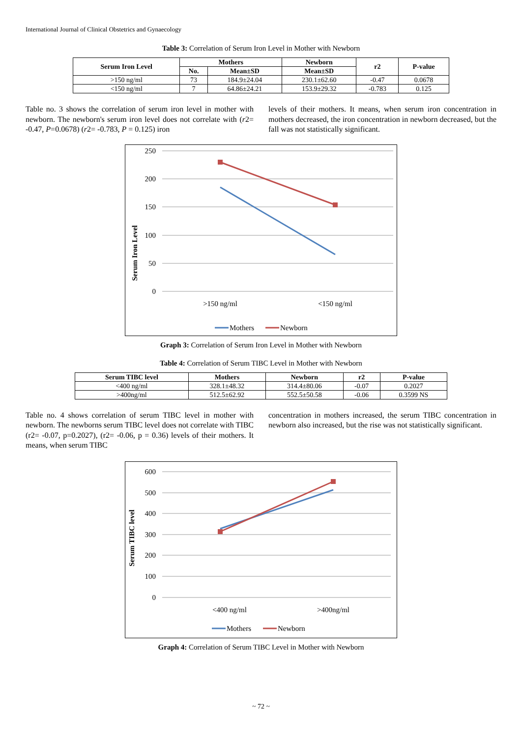International Journal of Clinical Obstetrics and Gynaecology
Table 3: Correlation of Serum Iron Level in Mother with Newborn
| Serum Iron Level | Mothers | | Newborn | r2 | P-value |
| --- | --- | --- | --- | --- | --- |
| | No. | Mean±SD | Mean±SD | | |
| >150 ng/ml | 73 | 184.9±24.04 | 230.1±62.60 | -0.47 | 0.0678 |
| <150 ng/ml | 7 | 64.86±24.21 | 153.9±29.32 | -0.783 | 0.125 |
Table no. 3 shows the correlation of serum iron level in mother with newborn. The newborn's serum iron level does not correlate with (r2= -0.47, P=0.0678) (r2= -0.783, P = 0.125) iron
levels of their mothers. It means, when serum iron concentration in mothers decreased, the iron concentration in newborn decreased, but the fall was not statistically significant.
Serum Iron Level
250
200
150
100
50
0
>150 ng/ml
<150 ng/ml
Mothers
Newborn
Graph 3: Correlation of Serum Iron Level in Mother with Newborn
Table 4: Correlation of Serum TIBC Level in Mother with Newborn
| Serum TIBC level | Mothers | Newborn | r2 | P-value |
| --- | --- | --- | --- | --- |
| <400 ng/ml | 328.1±48.32 | 314.4±80.06 | -0.07 | 0.2027 |
| >400ng/ml | 512.5±62.92 | 552.5±50.58 | -0.06 | 0.3599 NS |
Table no. 4 shows correlation of serum TIBC level in mother with newborn. The newborns serum TIBC level does not correlate with TIBC (r2= -0.07, p=0.2027), (r2= -0.06, p = 0.36) levels of their mothers. It means, when serum TIBC
concentration in mothers increased, the serum TIBC concentration in newborn also increased, but the rise was not statistically significant.
Serum TIBC level
600
500
400
300
200
100
0
<400 ng/ml
>400ng/ml
Mothers
Newborn
Graph 4: Correlation of Serum TIBC Level in Mother with Newborn
~ 72 ~